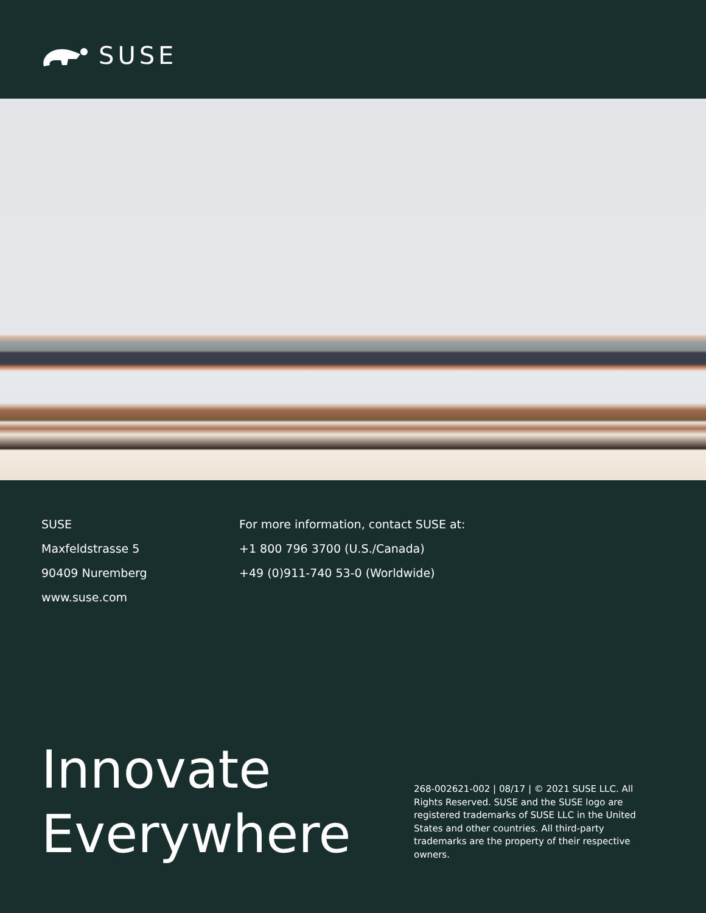SUSE
SUSE
Maxfeldstrasse 5
90409 Nuremberg
www.suse.com
For more information, contact SUSE at:
+1 800 796 3700 (U.S./Canada)
+49 (0)911-740 53-0 (Worldwide)
Innovate Everywhere
268-002621-002 | 08/17 | © 2021 SUSE LLC. All Rights Reserved. SUSE and the SUSE logo are registered trademarks of SUSE LLC in the United States and other countries. All third-party trademarks are the property of their respective owners.